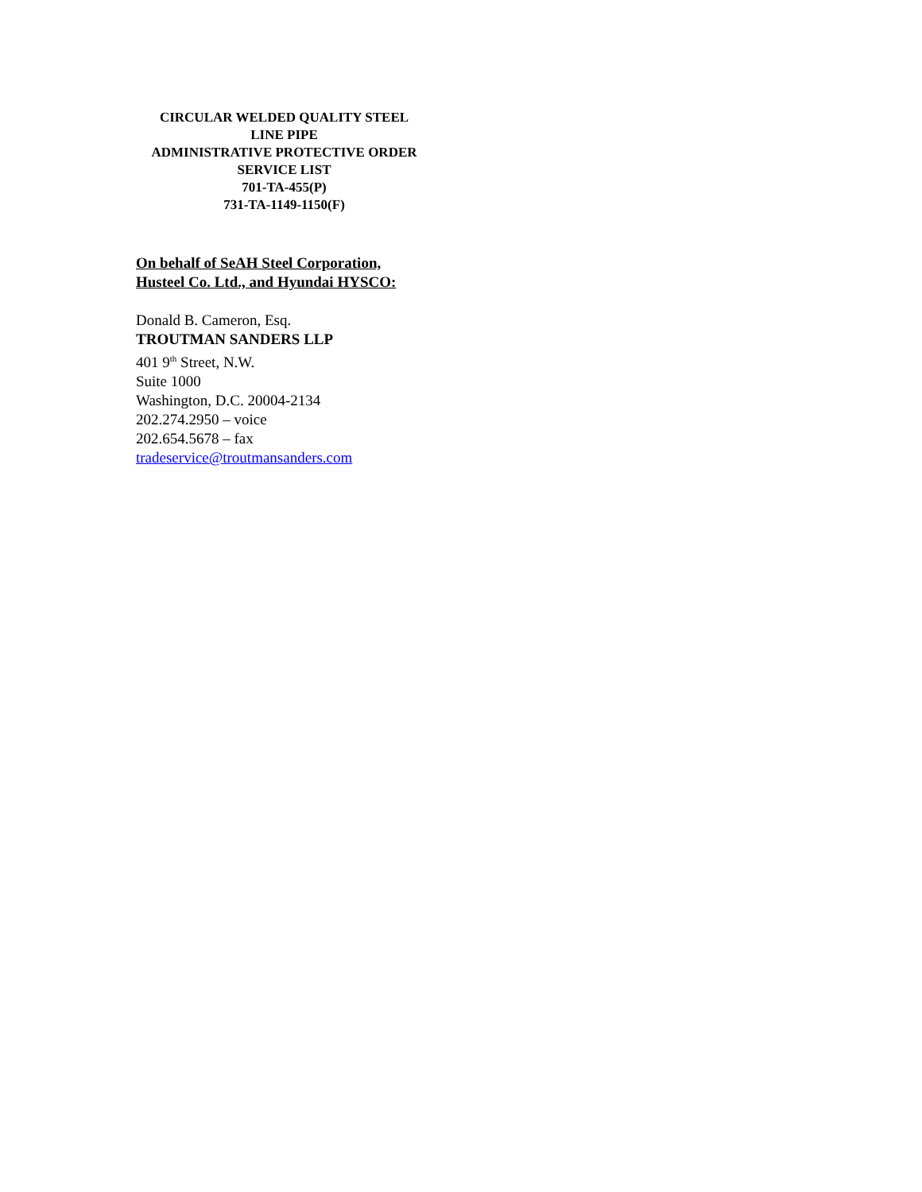CIRCULAR WELDED QUALITY STEEL
LINE PIPE
ADMINISTRATIVE PROTECTIVE ORDER
SERVICE LIST
701-TA-455(P)
731-TA-1149-1150(F)
On behalf of SeAH Steel Corporation,
Husteel Co. Ltd., and Hyundai HYSCO:
Donald B. Cameron, Esq.
TROUTMAN SANDERS LLP
401 9<sup>th</sup> Street, N.W.
Suite 1000
Washington, D.C. 20004-2134
202.274.2950 – voice
202.654.5678 – fax
tradeservice@troutmansanders.com